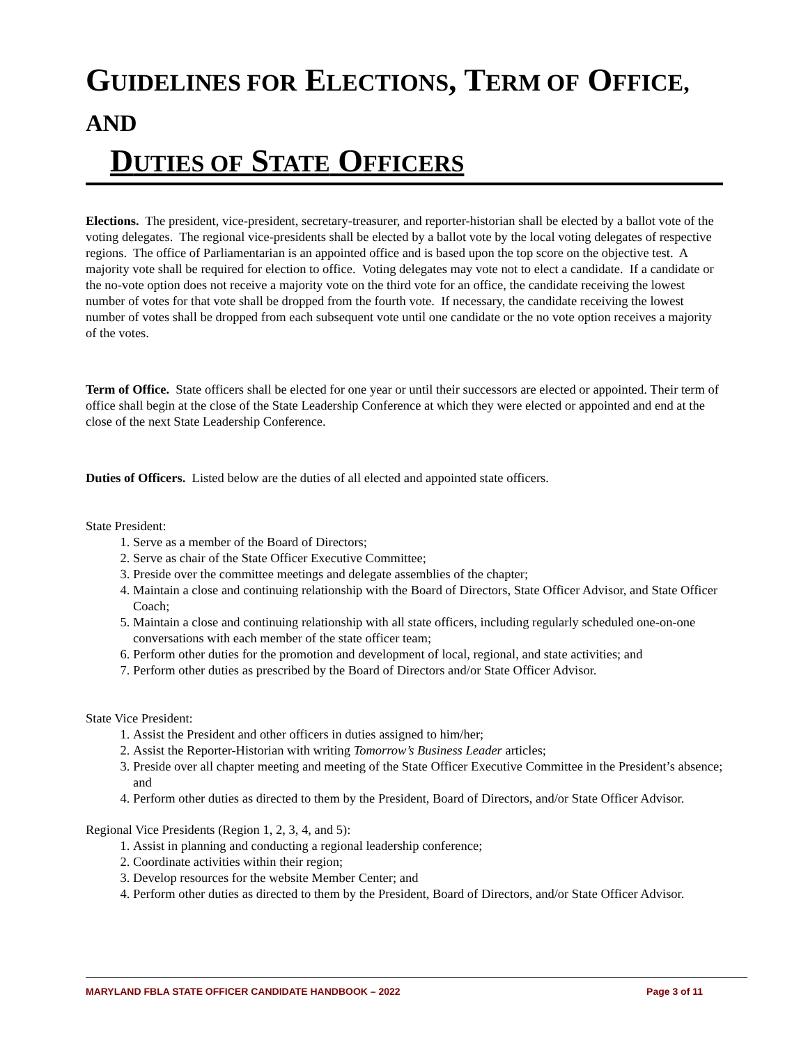GUIDELINES FOR ELECTIONS, TERM OF OFFICE, AND
DUTIES OF STATE OFFICERS
Elections. The president, vice-president, secretary-treasurer, and reporter-historian shall be elected by a ballot vote of the voting delegates. The regional vice-presidents shall be elected by a ballot vote by the local voting delegates of respective regions. The office of Parliamentarian is an appointed office and is based upon the top score on the objective test. A majority vote shall be required for election to office. Voting delegates may vote not to elect a candidate. If a candidate or the no-vote option does not receive a majority vote on the third vote for an office, the candidate receiving the lowest number of votes for that vote shall be dropped from the fourth vote. If necessary, the candidate receiving the lowest number of votes shall be dropped from each subsequent vote until one candidate or the no vote option receives a majority of the votes.
Term of Office. State officers shall be elected for one year or until their successors are elected or appointed. Their term of office shall begin at the close of the State Leadership Conference at which they were elected or appointed and end at the close of the next State Leadership Conference.
Duties of Officers. Listed below are the duties of all elected and appointed state officers.
State President:
1. Serve as a member of the Board of Directors;
2. Serve as chair of the State Officer Executive Committee;
3. Preside over the committee meetings and delegate assemblies of the chapter;
4. Maintain a close and continuing relationship with the Board of Directors, State Officer Advisor, and State Officer Coach;
5. Maintain a close and continuing relationship with all state officers, including regularly scheduled one-on-one conversations with each member of the state officer team;
6. Perform other duties for the promotion and development of local, regional, and state activities; and
7. Perform other duties as prescribed by the Board of Directors and/or State Officer Advisor.
State Vice President:
1. Assist the President and other officers in duties assigned to him/her;
2. Assist the Reporter-Historian with writing Tomorrow’s Business Leader articles;
3. Preside over all chapter meeting and meeting of the State Officer Executive Committee in the President’s absence; and
4. Perform other duties as directed to them by the President, Board of Directors, and/or State Officer Advisor.
Regional Vice Presidents (Region 1, 2, 3, 4, and 5):
1. Assist in planning and conducting a regional leadership conference;
2. Coordinate activities within their region;
3. Develop resources for the website Member Center; and
4. Perform other duties as directed to them by the President, Board of Directors, and/or State Officer Advisor.
MARYLAND FBLA STATE OFFICER CANDIDATE HANDBOOK – 2022 Page 3 of 11